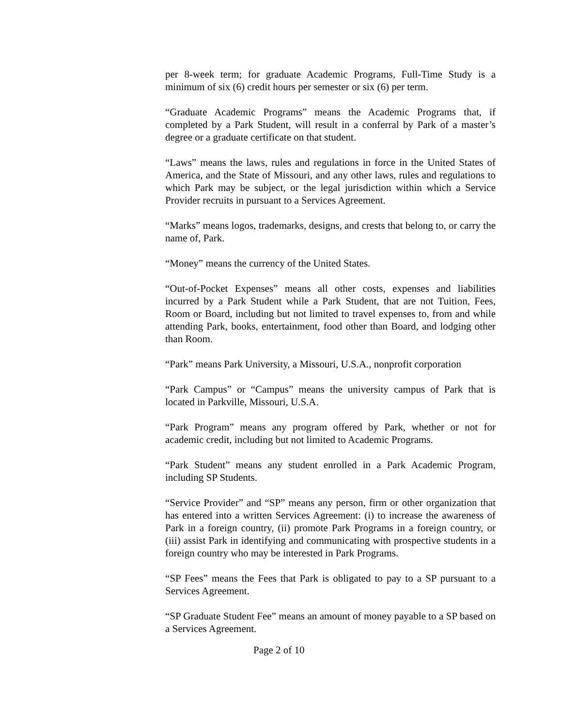per 8-week term; for graduate Academic Programs, Full-Time Study is a minimum of six (6) credit hours per semester or six (6) per term.
“Graduate Academic Programs” means the Academic Programs that, if completed by a Park Student, will result in a conferral by Park of a master’s degree or a graduate certificate on that student.
“Laws” means the laws, rules and regulations in force in the United States of America, and the State of Missouri, and any other laws, rules and regulations to which Park may be subject, or the legal jurisdiction within which a Service Provider recruits in pursuant to a Services Agreement.
“Marks” means logos, trademarks, designs, and crests that belong to, or carry the name of, Park.
“Money” means the currency of the United States.
“Out-of-Pocket Expenses” means all other costs, expenses and liabilities incurred by a Park Student while a Park Student, that are not Tuition, Fees, Room or Board, including but not limited to travel expenses to, from and while attending Park, books, entertainment, food other than Board, and lodging other than Room.
“Park” means Park University, a Missouri, U.S.A., nonprofit corporation
“Park Campus” or “Campus” means the university campus of Park that is located in Parkville, Missouri, U.S.A.
“Park Program” means any program offered by Park, whether or not for academic credit, including but not limited to Academic Programs.
“Park Student” means any student enrolled in a Park Academic Program, including SP Students.
“Service Provider” and “SP” means any person, firm or other organization that has entered into a written Services Agreement: (i) to increase the awareness of Park in a foreign country, (ii) promote Park Programs in a foreign country, or (iii) assist Park in identifying and communicating with prospective students in a foreign country who may be interested in Park Programs.
“SP Fees” means the Fees that Park is obligated to pay to a SP pursuant to a Services Agreement.
“SP Graduate Student Fee” means an amount of money payable to a SP based on a Services Agreement.
Page 2 of 10